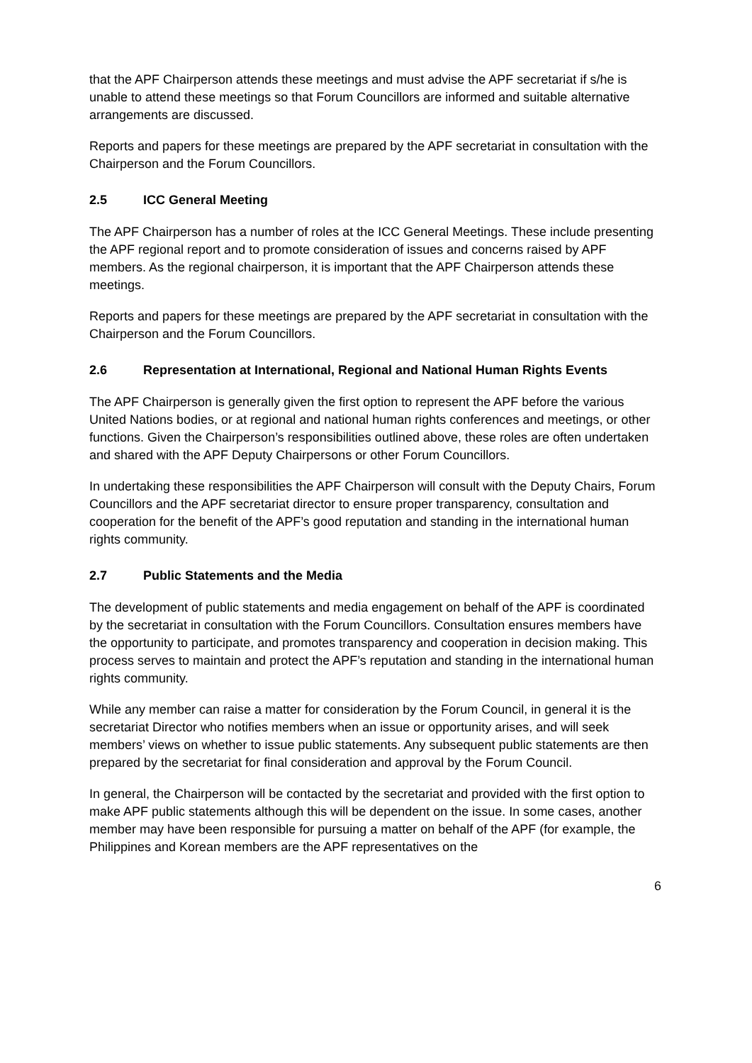that the APF Chairperson attends these meetings and must advise the APF secretariat if s/he is unable to attend these meetings so that Forum Councillors are informed and suitable alternative arrangements are discussed.
Reports and papers for these meetings are prepared by the APF secretariat in consultation with the Chairperson and the Forum Councillors.
2.5 ICC General Meeting
The APF Chairperson has a number of roles at the ICC General Meetings. These include presenting the APF regional report and to promote consideration of issues and concerns raised by APF members. As the regional chairperson, it is important that the APF Chairperson attends these meetings.
Reports and papers for these meetings are prepared by the APF secretariat in consultation with the Chairperson and the Forum Councillors.
2.6 Representation at International, Regional and National Human Rights Events
The APF Chairperson is generally given the first option to represent the APF before the various United Nations bodies, or at regional and national human rights conferences and meetings, or other functions. Given the Chairperson’s responsibilities outlined above, these roles are often undertaken and shared with the APF Deputy Chairpersons or other Forum Councillors.
In undertaking these responsibilities the APF Chairperson will consult with the Deputy Chairs, Forum Councillors and the APF secretariat director to ensure proper transparency, consultation and cooperation for the benefit of the APF’s good reputation and standing in the international human rights community.
2.7 Public Statements and the Media
The development of public statements and media engagement on behalf of the APF is coordinated by the secretariat in consultation with the Forum Councillors. Consultation ensures members have the opportunity to participate, and promotes transparency and cooperation in decision making. This process serves to maintain and protect the APF’s reputation and standing in the international human rights community.
While any member can raise a matter for consideration by the Forum Council, in general it is the secretariat Director who notifies members when an issue or opportunity arises, and will seek members’ views on whether to issue public statements. Any subsequent public statements are then prepared by the secretariat for final consideration and approval by the Forum Council.
In general, the Chairperson will be contacted by the secretariat and provided with the first option to make APF public statements although this will be dependent on the issue. In some cases, another member may have been responsible for pursuing a matter on behalf of the APF (for example, the Philippines and Korean members are the APF representatives on the
6